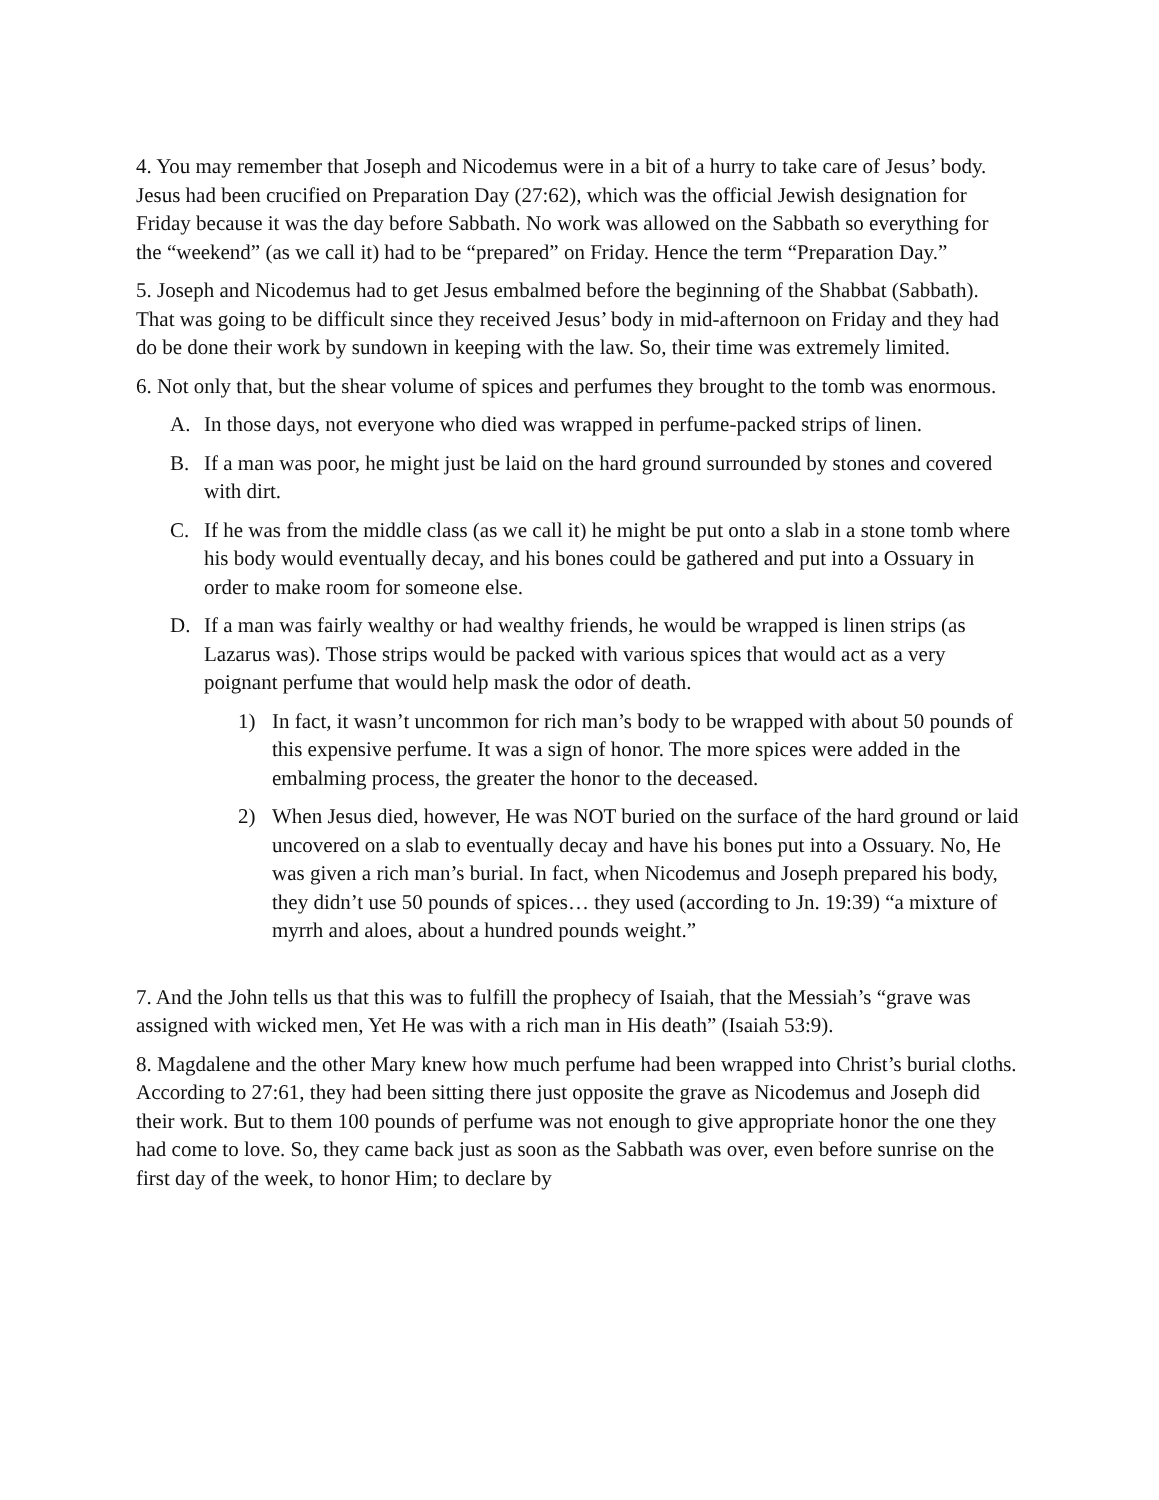4. You may remember that Joseph and Nicodemus were in a bit of a hurry to take care of Jesus’ body. Jesus had been crucified on Preparation Day (27:62), which was the official Jewish designation for Friday because it was the day before Sabbath. No work was allowed on the Sabbath so everything for the “weekend” (as we call it) had to be “prepared” on Friday. Hence the term “Preparation Day.”
5. Joseph and Nicodemus had to get Jesus embalmed before the beginning of the Shabbat (Sabbath). That was going to be difficult since they received Jesus’ body in mid-afternoon on Friday and they had do be done their work by sundown in keeping with the law. So, their time was extremely limited.
6. Not only that, but the shear volume of spices and perfumes they brought to the tomb was enormous.
A. In those days, not everyone who died was wrapped in perfume-packed strips of linen.
B. If a man was poor, he might just be laid on the hard ground surrounded by stones and covered with dirt.
C. If he was from the middle class (as we call it) he might be put onto a slab in a stone tomb where his body would eventually decay, and his bones could be gathered and put into a Ossuary in order to make room for someone else.
D. If a man was fairly wealthy or had wealthy friends, he would be wrapped is linen strips (as Lazarus was). Those strips would be packed with various spices that would act as a very poignant perfume that would help mask the odor of death.
1) In fact, it wasn’t uncommon for rich man’s body to be wrapped with about 50 pounds of this expensive perfume. It was a sign of honor. The more spices were added in the embalming process, the greater the honor to the deceased.
2) When Jesus died, however, He was NOT buried on the surface of the hard ground or laid uncovered on a slab to eventually decay and have his bones put into a Ossuary. No, He was given a rich man’s burial. In fact, when Nicodemus and Joseph prepared his body, they didn’t use 50 pounds of spices… they used (according to Jn. 19:39) “a mixture of myrrh and aloes, about a hundred pounds weight.”
7. And the John tells us that this was to fulfill the prophecy of Isaiah, that the Messiah’s “grave was assigned with wicked men, Yet He was with a rich man in His death” (Isaiah 53:9).
8. Magdalene and the other Mary knew how much perfume had been wrapped into Christ’s burial cloths. According to 27:61, they had been sitting there just opposite the grave as Nicodemus and Joseph did their work. But to them 100 pounds of perfume was not enough to give appropriate honor the one they had come to love. So, they came back just as soon as the Sabbath was over, even before sunrise on the first day of the week, to honor Him; to declare by